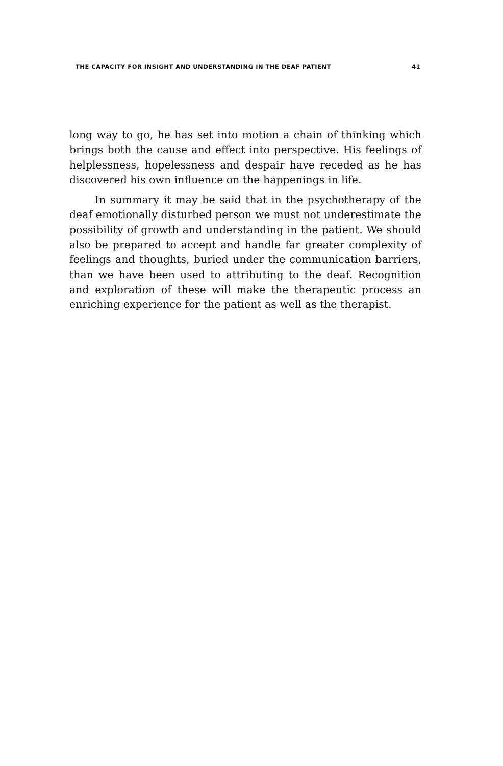THE CAPACITY FOR INSIGHT AND UNDERSTANDING IN THE DEAF PATIENT 41
long way to go, he has set into motion a chain of thinking which brings both the cause and effect into perspective. His feelings of helplessness, hopelessness and despair have receded as he has discovered his own influence on the happenings in life.
In summary it may be said that in the psychotherapy of the deaf emotionally disturbed person we must not underestimate the possibility of growth and understanding in the patient. We should also be prepared to accept and handle far greater complexity of feelings and thoughts, buried under the communication barriers, than we have been used to attributing to the deaf. Recognition and exploration of these will make the therapeutic process an enriching experience for the patient as well as the therapist.